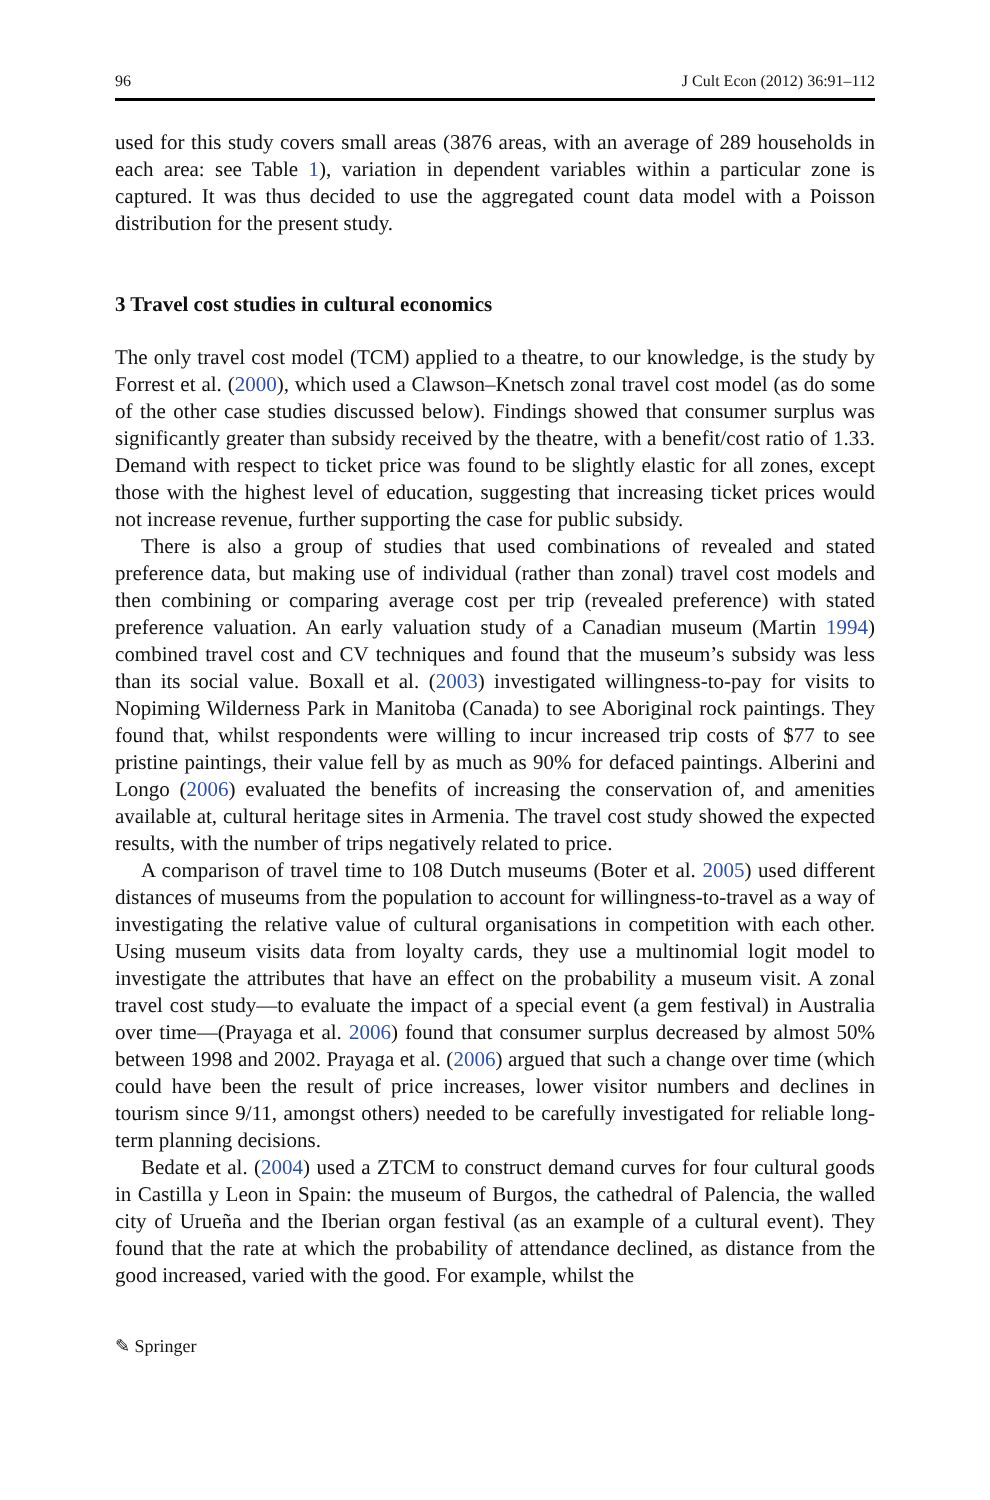96 J Cult Econ (2012) 36:91–112
used for this study covers small areas (3876 areas, with an average of 289 households in each area: see Table 1), variation in dependent variables within a particular zone is captured. It was thus decided to use the aggregated count data model with a Poisson distribution for the present study.
3 Travel cost studies in cultural economics
The only travel cost model (TCM) applied to a theatre, to our knowledge, is the study by Forrest et al. (2000), which used a Clawson–Knetsch zonal travel cost model (as do some of the other case studies discussed below). Findings showed that consumer surplus was significantly greater than subsidy received by the theatre, with a benefit/cost ratio of 1.33. Demand with respect to ticket price was found to be slightly elastic for all zones, except those with the highest level of education, suggesting that increasing ticket prices would not increase revenue, further supporting the case for public subsidy.
There is also a group of studies that used combinations of revealed and stated preference data, but making use of individual (rather than zonal) travel cost models and then combining or comparing average cost per trip (revealed preference) with stated preference valuation. An early valuation study of a Canadian museum (Martin 1994) combined travel cost and CV techniques and found that the museum’s subsidy was less than its social value. Boxall et al. (2003) investigated willingness-to-pay for visits to Nopiming Wilderness Park in Manitoba (Canada) to see Aboriginal rock paintings. They found that, whilst respondents were willing to incur increased trip costs of $77 to see pristine paintings, their value fell by as much as 90% for defaced paintings. Alberini and Longo (2006) evaluated the benefits of increasing the conservation of, and amenities available at, cultural heritage sites in Armenia. The travel cost study showed the expected results, with the number of trips negatively related to price.
A comparison of travel time to 108 Dutch museums (Boter et al. 2005) used different distances of museums from the population to account for willingness-to-travel as a way of investigating the relative value of cultural organisations in competition with each other. Using museum visits data from loyalty cards, they use a multinomial logit model to investigate the attributes that have an effect on the probability a museum visit. A zonal travel cost study—to evaluate the impact of a special event (a gem festival) in Australia over time—(Prayaga et al. 2006) found that consumer surplus decreased by almost 50% between 1998 and 2002. Prayaga et al. (2006) argued that such a change over time (which could have been the result of price increases, lower visitor numbers and declines in tourism since 9/11, amongst others) needed to be carefully investigated for reliable long-term planning decisions.
Bedate et al. (2004) used a ZTCM to construct demand curves for four cultural goods in Castilla y Leon in Spain: the museum of Burgos, the cathedral of Palencia, the walled city of Urueña and the Iberian organ festival (as an example of a cultural event). They found that the rate at which the probability of attendance declined, as distance from the good increased, varied with the good. For example, whilst the
✎ Springer